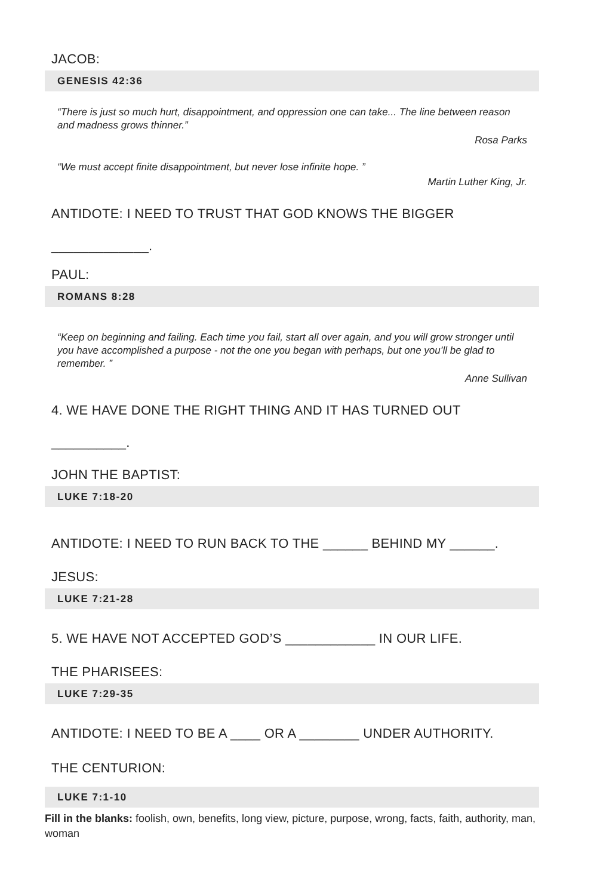JACOB:
GENESIS 42:36
“There is just so much hurt, disappointment, and oppression one can take... The line between reason and madness grows thinner.”
Rosa Parks
“We must accept finite disappointment, but never lose infinite hope. ”
Martin Luther King, Jr.
ANTIDOTE: I NEED TO TRUST THAT GOD KNOWS THE BIGGER
_____________.
PAUL:
ROMANS 8:28
“Keep on beginning and failing. Each time you fail, start all over again, and you will grow stronger until you have accomplished a purpose - not the one you began with perhaps, but one you’ll be glad to remember. ”
Anne Sullivan
4. WE HAVE DONE THE RIGHT THING AND IT HAS TURNED OUT
__________.
JOHN THE BAPTIST:
LUKE 7:18-20
ANTIDOTE: I NEED TO RUN BACK TO THE ______ BEHIND MY ______.
JESUS:
LUKE 7:21-28
5. WE HAVE NOT ACCEPTED GOD’S ____________ IN OUR LIFE.
THE PHARISEES:
LUKE 7:29-35
ANTIDOTE: I NEED TO BE A ____ OR A ________ UNDER AUTHORITY.
THE CENTURION:
LUKE 7:1-10
Fill in the blanks: foolish, own, benefits, long view, picture, purpose, wrong, facts, faith, authority, man, woman